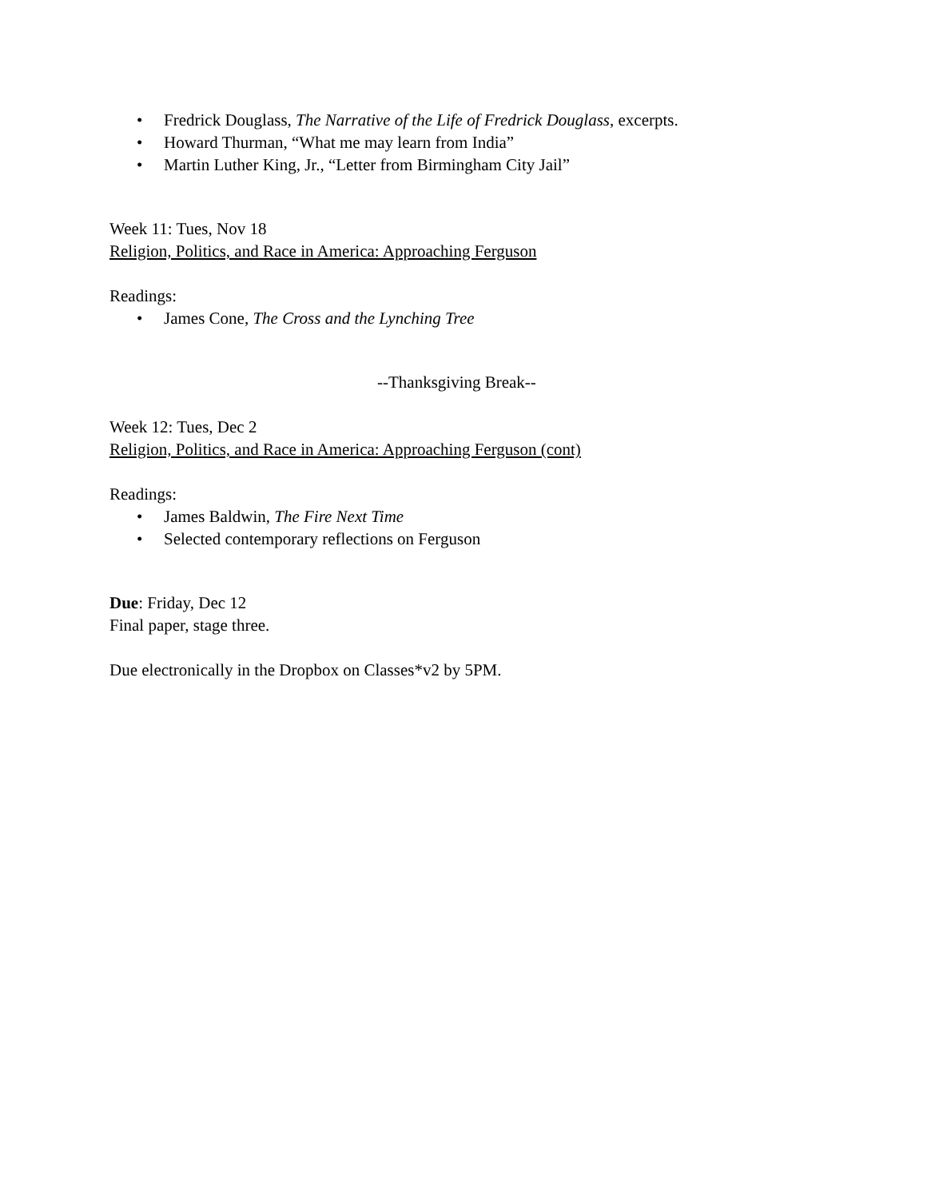• Fredrick Douglass, The Narrative of the Life of Fredrick Douglass, excerpts.
• Howard Thurman, “What me may learn from India”
• Martin Luther King, Jr., “Letter from Birmingham City Jail”
Week 11: Tues, Nov 18
Religion, Politics, and Race in America: Approaching Ferguson
Readings:
• James Cone, The Cross and the Lynching Tree
--Thanksgiving Break--
Week 12: Tues, Dec 2
Religion, Politics, and Race in America: Approaching Ferguson (cont)
Readings:
• James Baldwin, The Fire Next Time
• Selected contemporary reflections on Ferguson
Due: Friday, Dec 12
Final paper, stage three.
Due electronically in the Dropbox on Classes*v2 by 5PM.